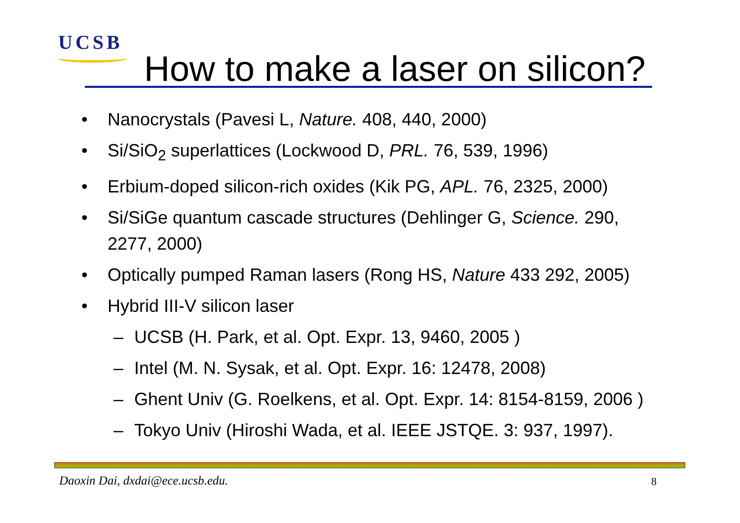UCSB
How to make a laser on silicon?
• Nanocrystals (Pavesi L, Nature. 408, 440, 2000)
• Si/SiO<sub>2</sub> superlattices (Lockwood D, PRL. 76, 539, 1996)
• Erbium-doped silicon-rich oxides (Kik PG, APL. 76, 2325, 2000)
• Si/SiGe quantum cascade structures (Dehlinger G, Science. 290, 2277, 2000)
• Optically pumped Raman lasers (Rong HS, Nature 433 292, 2005)
• Hybrid III-V silicon laser
– UCSB (H. Park, et al. Opt. Expr. 13, 9460, 2005 )
– Intel (M. N. Sysak, et al. Opt. Expr. 16: 12478, 2008)
– Ghent Univ (G. Roelkens, et al. Opt. Expr. 14: 8154-8159, 2006 )
– Tokyo Univ (Hiroshi Wada, et al. IEEE JSTQE. 3: 937, 1997).
Daoxin Dai, dxdai@ece.ucsb.edu.
8